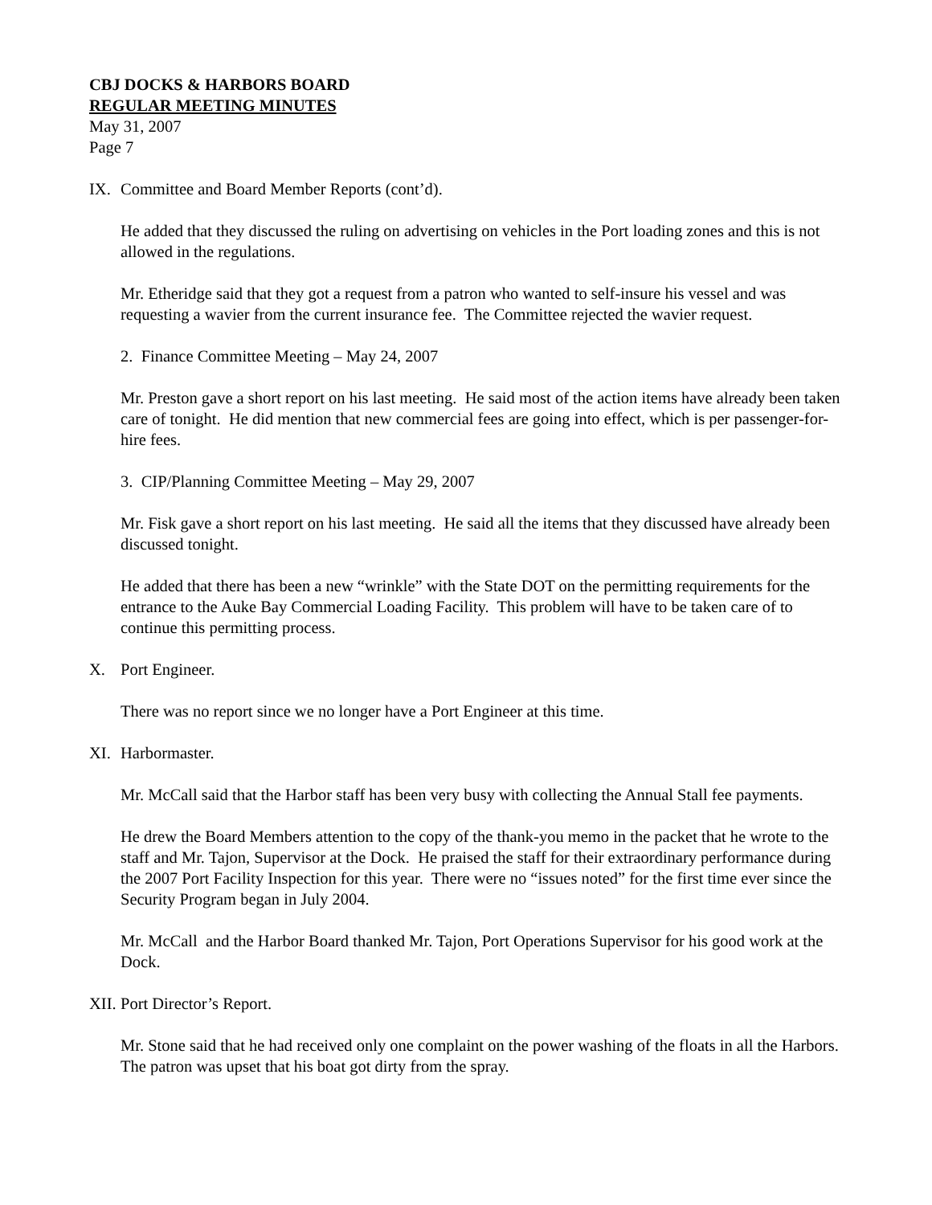CBJ DOCKS & HARBORS BOARD
REGULAR MEETING MINUTES
May 31, 2007
Page 7
IX. Committee and Board Member Reports (cont’d).
He added that they discussed the ruling on advertising on vehicles in the Port loading zones and this is not allowed in the regulations.
Mr. Etheridge said that they got a request from a patron who wanted to self-insure his vessel and was requesting a wavier from the current insurance fee. The Committee rejected the wavier request.
2. Finance Committee Meeting – May 24, 2007
Mr. Preston gave a short report on his last meeting. He said most of the action items have already been taken care of tonight. He did mention that new commercial fees are going into effect, which is per passenger-for-hire fees.
3. CIP/Planning Committee Meeting – May 29, 2007
Mr. Fisk gave a short report on his last meeting. He said all the items that they discussed have already been discussed tonight.
He added that there has been a new “wrinkle” with the State DOT on the permitting requirements for the entrance to the Auke Bay Commercial Loading Facility. This problem will have to be taken care of to continue this permitting process.
X. Port Engineer.
There was no report since we no longer have a Port Engineer at this time.
XI. Harbormaster.
Mr. McCall said that the Harbor staff has been very busy with collecting the Annual Stall fee payments.
He drew the Board Members attention to the copy of the thank-you memo in the packet that he wrote to the staff and Mr. Tajon, Supervisor at the Dock. He praised the staff for their extraordinary performance during the 2007 Port Facility Inspection for this year. There were no “issues noted” for the first time ever since the Security Program began in July 2004.
Mr. McCall and the Harbor Board thanked Mr. Tajon, Port Operations Supervisor for his good work at the Dock.
XII. Port Director’s Report.
Mr. Stone said that he had received only one complaint on the power washing of the floats in all the Harbors. The patron was upset that his boat got dirty from the spray.